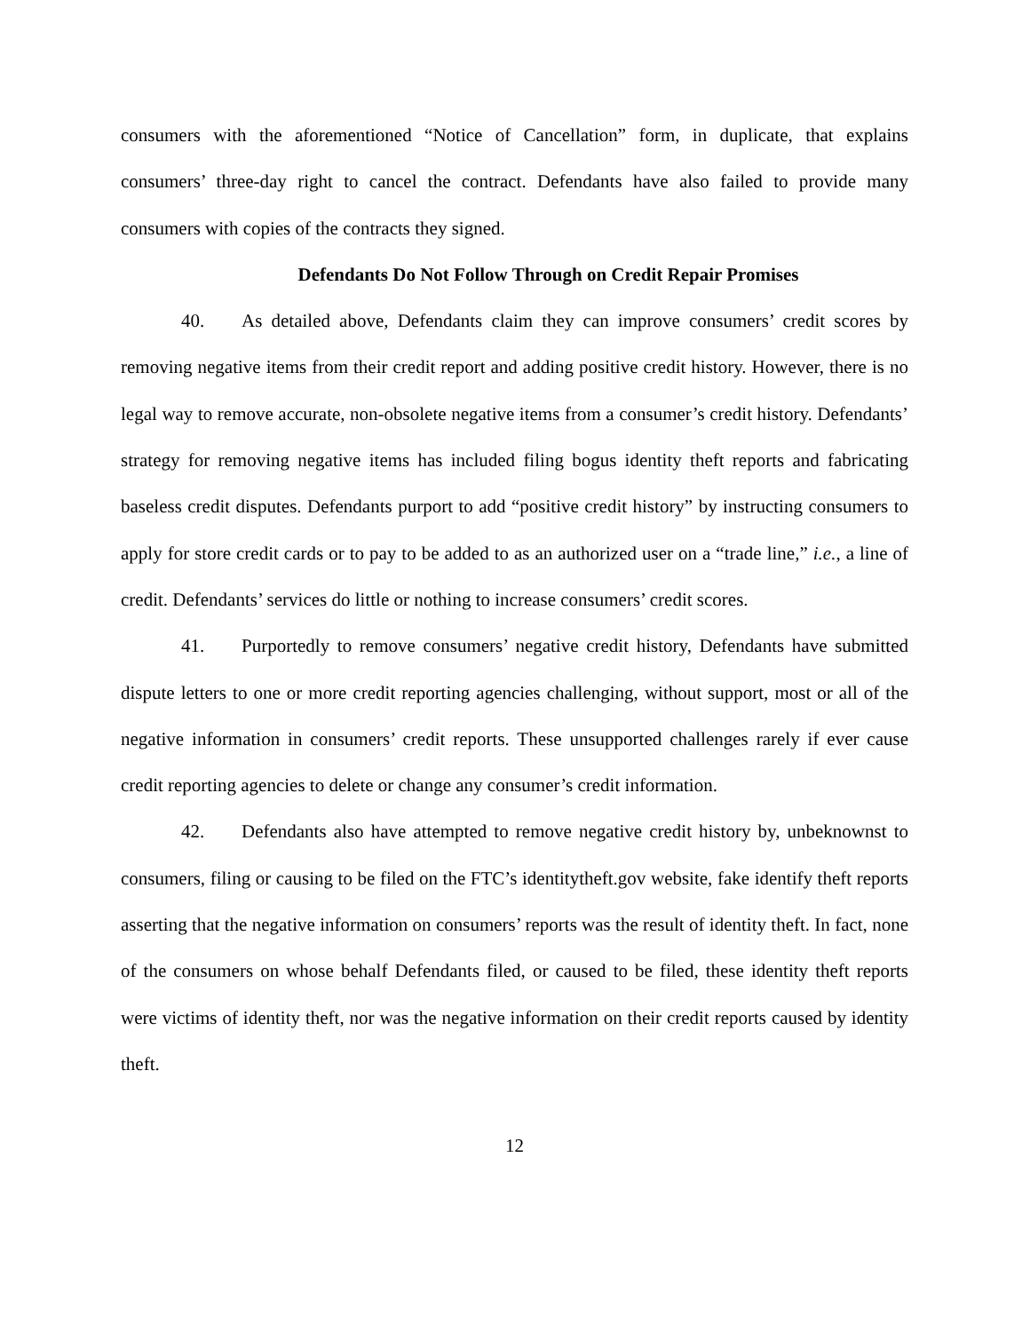consumers with the aforementioned “Notice of Cancellation” form, in duplicate, that explains consumers’ three-day right to cancel the contract. Defendants have also failed to provide many consumers with copies of the contracts they signed.
Defendants Do Not Follow Through on Credit Repair Promises
40. As detailed above, Defendants claim they can improve consumers’ credit scores by removing negative items from their credit report and adding positive credit history. However, there is no legal way to remove accurate, non-obsolete negative items from a consumer’s credit history. Defendants’ strategy for removing negative items has included filing bogus identity theft reports and fabricating baseless credit disputes. Defendants purport to add “positive credit history” by instructing consumers to apply for store credit cards or to pay to be added to as an authorized user on a “trade line,” i.e., a line of credit. Defendants’ services do little or nothing to increase consumers’ credit scores.
41. Purportedly to remove consumers’ negative credit history, Defendants have submitted dispute letters to one or more credit reporting agencies challenging, without support, most or all of the negative information in consumers’ credit reports. These unsupported challenges rarely if ever cause credit reporting agencies to delete or change any consumer’s credit information.
42. Defendants also have attempted to remove negative credit history by, unbeknownst to consumers, filing or causing to be filed on the FTC’s identitytheft.gov website, fake identify theft reports asserting that the negative information on consumers’ reports was the result of identity theft. In fact, none of the consumers on whose behalf Defendants filed, or caused to be filed, these identity theft reports were victims of identity theft, nor was the negative information on their credit reports caused by identity theft.
12